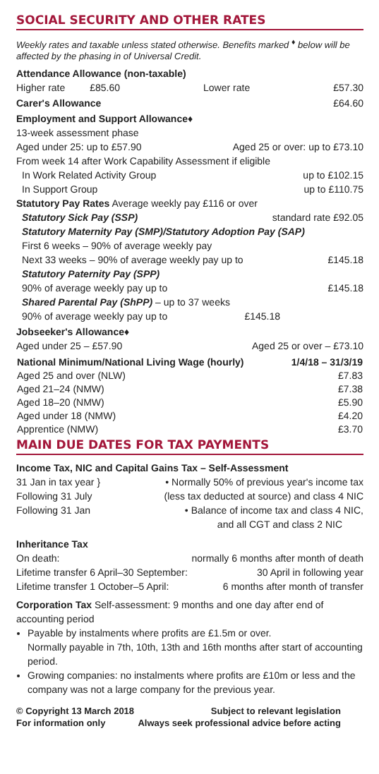SOCIAL SECURITY AND OTHER RATES
Weekly rates and taxable unless stated otherwise. Benefits marked <sup>♦</sup> below will be affected by the phasing in of Universal Credit.
Attendance Allowance (non-taxable)
Higher rate £85.60 Lower rate £57.30
Carer's Allowance £64.60
Employment and Support Allowance♦
13-week assessment phase
Aged under 25: up to £57.90 Aged 25 or over: up to £73.10
From week 14 after Work Capability Assessment if eligible
In Work Related Activity Group up to £102.15
In Support Group up to £110.75
Statutory Pay Rates Average weekly pay £116 or over
Statutory Sick Pay (SSP) standard rate £92.05
Statutory Maternity Pay (SMP)/Statutory Adoption Pay (SAP)
First 6 weeks – 90% of average weekly pay
Next 33 weeks – 90% of average weekly pay up to £145.18
Statutory Paternity Pay (SPP)
90% of average weekly pay up to £145.18
Shared Parental Pay (ShPP) – up to 37 weeks
90% of average weekly pay up to £145.18
Jobseeker's Allowance♦
Aged under 25 – £57.90 Aged 25 or over – £73.10
| National Minimum/National Living Wage (hourly) | 1/4/18 – 31/3/19 |
| --- | --- |
| Aged 25 and over (NLW) | £7.83 |
| Aged 21–24 (NMW) | £7.38 |
| Aged 18–20 (NMW) | £5.90 |
| Aged under 18 (NMW) | £4.20 |
| Apprentice (NMW) | £3.70 |
MAIN DUE DATES FOR TAX PAYMENTS
Income Tax, NIC and Capital Gains Tax – Self-Assessment
31 Jan in tax year } • Normally 50% of previous year's income tax
Following 31 July (less tax deducted at source) and class 4 NIC
Following 31 Jan • Balance of income tax and class 4 NIC,
and all CGT and class 2 NIC
Inheritance Tax
On death: normally 6 months after month of death
Lifetime transfer 6 April–30 September: 30 April in following year
Lifetime transfer 1 October–5 April: 6 months after month of transfer
Corporation Tax Self-assessment: 9 months and one day after end of accounting period
Payable by instalments where profits are £1.5m or over.
Normally payable in 7th, 10th, 13th and 16th months after start of accounting period.
Growing companies: no instalments where profits are £10m or less and the company was not a large company for the previous year.
© Copyright 13 March 2018 Subject to relevant legislation
For information only Always seek professional advice before acting